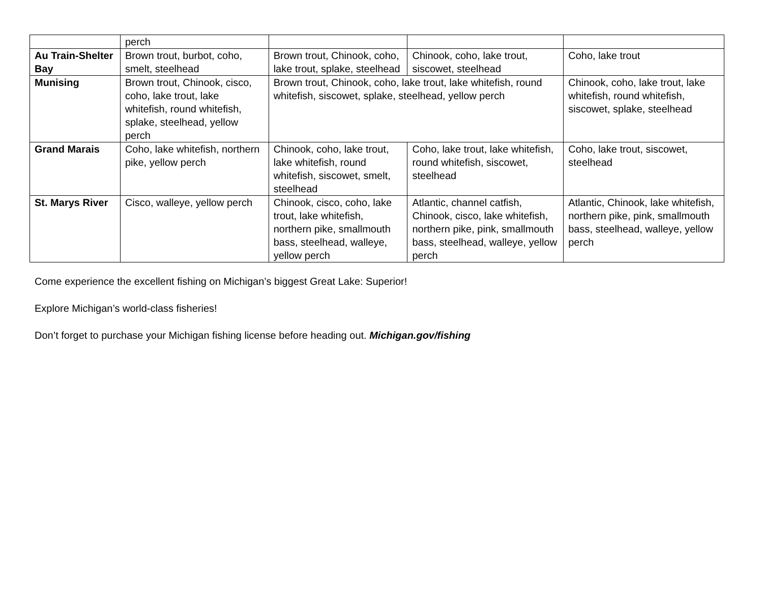| | perch | | | |
| Au Train-Shelter Bay | Brown trout, burbot, coho, smelt, steelhead | Brown trout, Chinook, coho, lake trout, splake, steelhead | Chinook, coho, lake trout, siscowet, steelhead | Coho, lake trout |
| Munising | Brown trout, Chinook, cisco, coho, lake trout, lake whitefish, round whitefish, splake, steelhead, yellow perch | Brown trout, Chinook, coho, lake trout, lake whitefish, round whitefish, siscowet, splake, steelhead, yellow perch | | Chinook, coho, lake trout, lake whitefish, round whitefish, siscowet, splake, steelhead |
| Grand Marais | Coho, lake whitefish, northern pike, yellow perch | Chinook, coho, lake trout, lake whitefish, round whitefish, siscowet, smelt, steelhead | Coho, lake trout, lake whitefish, round whitefish, siscowet, steelhead | Coho, lake trout, siscowet, steelhead |
| St. Marys River | Cisco, walleye, yellow perch | Chinook, cisco, coho, lake trout, lake whitefish, northern pike, smallmouth bass, steelhead, walleye, yellow perch | Atlantic, channel catfish, Chinook, cisco, lake whitefish, northern pike, pink, smallmouth bass, steelhead, walleye, yellow perch | Atlantic, Chinook, lake whitefish, northern pike, pink, smallmouth bass, steelhead, walleye, yellow perch |
Come experience the excellent fishing on Michigan’s biggest Great Lake: Superior!
Explore Michigan’s world-class fisheries!
Don’t forget to purchase your Michigan fishing license before heading out. Michigan.gov/fishing